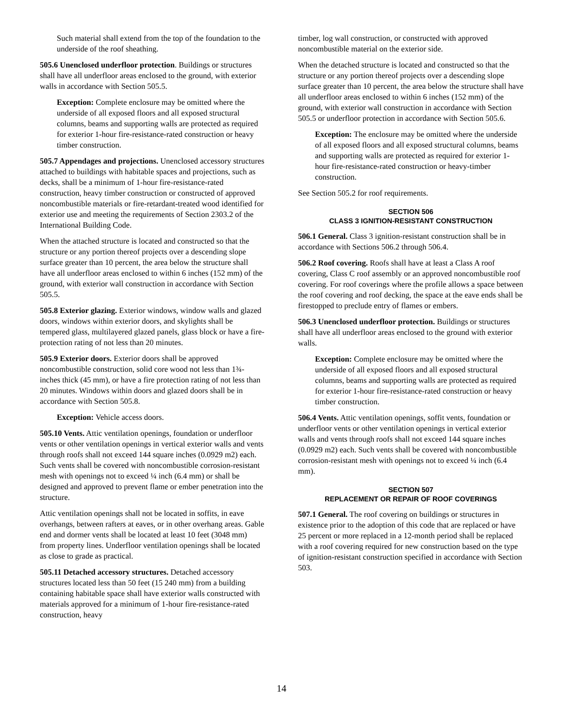Such material shall extend from the top of the foundation to the underside of the roof sheathing.
505.6 Unenclosed underfloor protection. Buildings or structures shall have all underfloor areas enclosed to the ground, with exterior walls in accordance with Section 505.5.
Exception: Complete enclosure may be omitted where the underside of all exposed floors and all exposed structural columns, beams and supporting walls are protected as required for exterior 1-hour fire-resistance-rated construction or heavy timber construction.
505.7 Appendages and projections. Unenclosed accessory structures attached to buildings with habitable spaces and projections, such as decks, shall be a minimum of 1-hour fire-resistance-rated construction, heavy timber construction or constructed of approved noncombustible materials or fire-retardant-treated wood identified for exterior use and meeting the requirements of Section 2303.2 of the International Building Code.
When the attached structure is located and constructed so that the structure or any portion thereof projects over a descending slope surface greater than 10 percent, the area below the structure shall have all underfloor areas enclosed to within 6 inches (152 mm) of the ground, with exterior wall construction in accordance with Section 505.5.
505.8 Exterior glazing. Exterior windows, window walls and glazed doors, windows within exterior doors, and skylights shall be tempered glass, multilayered glazed panels, glass block or have a fire-protection rating of not less than 20 minutes.
505.9 Exterior doors. Exterior doors shall be approved noncombustible construction, solid core wood not less than 1¾-inches thick (45 mm), or have a fire protection rating of not less than 20 minutes. Windows within doors and glazed doors shall be in accordance with Section 505.8.
Exception: Vehicle access doors.
505.10 Vents. Attic ventilation openings, foundation or underfloor vents or other ventilation openings in vertical exterior walls and vents through roofs shall not exceed 144 square inches (0.0929 m2) each. Such vents shall be covered with noncombustible corrosion-resistant mesh with openings not to exceed ¼ inch (6.4 mm) or shall be designed and approved to prevent flame or ember penetration into the structure.
Attic ventilation openings shall not be located in soffits, in eave overhangs, between rafters at eaves, or in other overhang areas. Gable end and dormer vents shall be located at least 10 feet (3048 mm) from property lines. Underfloor ventilation openings shall be located as close to grade as practical.
505.11 Detached accessory structures. Detached accessory structures located less than 50 feet (15 240 mm) from a building containing habitable space shall have exterior walls constructed with materials approved for a minimum of 1-hour fire-resistance-rated construction, heavy
timber, log wall construction, or constructed with approved noncombustible material on the exterior side.
When the detached structure is located and constructed so that the structure or any portion thereof projects over a descending slope surface greater than 10 percent, the area below the structure shall have all underfloor areas enclosed to within 6 inches (152 mm) of the ground, with exterior wall construction in accordance with Section 505.5 or underfloor protection in accordance with Section 505.6.
Exception: The enclosure may be omitted where the underside of all exposed floors and all exposed structural columns, beams and supporting walls are protected as required for exterior 1-hour fire-resistance-rated construction or heavy-timber construction.
See Section 505.2 for roof requirements.
SECTION 506
CLASS 3 IGNITION-RESISTANT CONSTRUCTION
506.1 General. Class 3 ignition-resistant construction shall be in accordance with Sections 506.2 through 506.4.
506.2 Roof covering. Roofs shall have at least a Class A roof covering, Class C roof assembly or an approved noncombustible roof covering. For roof coverings where the profile allows a space between the roof covering and roof decking, the space at the eave ends shall be firestopped to preclude entry of flames or embers.
506.3 Unenclosed underfloor protection. Buildings or structures shall have all underfloor areas enclosed to the ground with exterior walls.
Exception: Complete enclosure may be omitted where the underside of all exposed floors and all exposed structural columns, beams and supporting walls are protected as required for exterior 1-hour fire-resistance-rated construction or heavy timber construction.
506.4 Vents. Attic ventilation openings, soffit vents, foundation or underfloor vents or other ventilation openings in vertical exterior walls and vents through roofs shall not exceed 144 square inches (0.0929 m2) each. Such vents shall be covered with noncombustible corrosion-resistant mesh with openings not to exceed ¼ inch (6.4 mm).
SECTION 507
REPLACEMENT OR REPAIR OF ROOF COVERINGS
507.1 General. The roof covering on buildings or structures in existence prior to the adoption of this code that are replaced or have 25 percent or more replaced in a 12-month period shall be replaced with a roof covering required for new construction based on the type of ignition-resistant construction specified in accordance with Section 503.
14